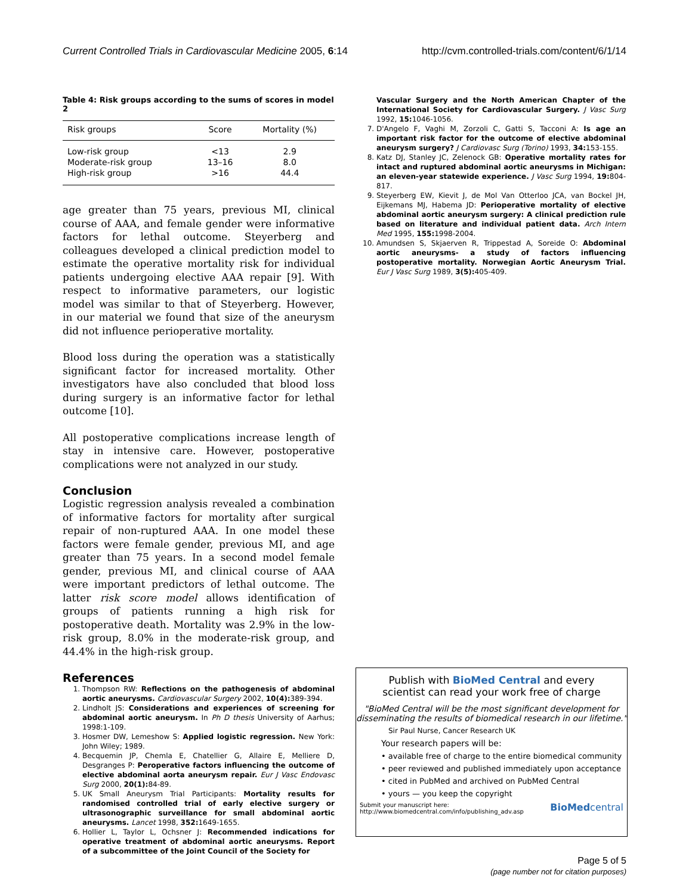Current Controlled Trials in Cardiovascular Medicine 2005, 6:14 http://cvm.controlled-trials.com/content/6/1/14
Table 4: Risk groups according to the sums of scores in model 2
| Risk groups | Score | Mortality (%) |
| --- | --- | --- |
| Low-risk group | <13 | 2.9 |
| Moderate-risk group | 13–16 | 8.0 |
| High-risk group | >16 | 44.4 |
age greater than 75 years, previous MI, clinical course of AAA, and female gender were informative factors for lethal outcome. Steyerberg and colleagues developed a clinical prediction model to estimate the operative mortality risk for individual patients undergoing elective AAA repair [9]. With respect to informative parameters, our logistic model was similar to that of Steyerberg. However, in our material we found that size of the aneurysm did not influence perioperative mortality.
Blood loss during the operation was a statistically significant factor for increased mortality. Other investigators have also concluded that blood loss during surgery is an informative factor for lethal outcome [10].
All postoperative complications increase length of stay in intensive care. However, postoperative complications were not analyzed in our study.
Conclusion
Logistic regression analysis revealed a combination of informative factors for mortality after surgical repair of non-ruptured AAA. In one model these factors were female gender, previous MI, and age greater than 75 years. In a second model female gender, previous MI, and clinical course of AAA were important predictors of lethal outcome. The latter risk score model allows identification of groups of patients running a high risk for postoperative death. Mortality was 2.9% in the low-risk group, 8.0% in the moderate-risk group, and 44.4% in the high-risk group.
References
1. Thompson RW: Reflections on the pathogenesis of abdominal aortic aneurysms. Cardiovascular Surgery 2002, 10(4): 389-394.
2. Lindholt JS: Considerations and experiences of screening for abdominal aortic aneurysm. In Ph D thesis University of Aarhus; 1998:1-109.
3. Hosmer DW, Lemeshow S: Applied logistic regression. New York: John Wiley; 1989.
4. Becquemin JP, Chemla E, Chatellier G, Allaire E, Melliere D, Desgranges P: Peroperative factors influencing the outcome of elective abdominal aorta aneurysm repair. Eur J Vasc Endovasc Surg 2000, 20(1): 84-89.
5. UK Small Aneurysm Trial Participants: Mortality results for randomised controlled trial of early elective surgery or ultrasonographic surveillance for small abdominal aortic aneurysms. Lancet 1998, 352: 1649-1655.
6. Hollier L, Taylor L, Ochsner J: Recommended indications for operative treatment of abdominal aortic aneurysms. Report of a subcommittee of the Joint Council of the Society for
Vascular Surgery and the North American Chapter of the International Society for Cardiovascular Surgery. J Vasc Surg 1992, 15: 1046-1056.
7. D'Angelo F, Vaghi M, Zorzoli C, Gatti S, Tacconi A: Is age an important risk factor for the outcome of elective abdominal aneurysm surgery? J Cardiovasc Surg (Torino) 1993, 34: 153-155.
8. Katz DJ, Stanley JC, Zelenock GB: Operative mortality rates for intact and ruptured abdominal aortic aneurysms in Michigan: an eleven-year statewide experience. J Vasc Surg 1994, 19: 804-817.
9. Steyerberg EW, Kievit J, de Mol Van Otterloo JCA, van Bockel JH, Eijkemans MJ, Habema JD: Perioperative mortality of elective abdominal aortic aneurysm surgery: A clinical prediction rule based on literature and individual patient data. Arch Intern Med 1995, 155: 1998-2004.
10. Amundsen S, Skjaerven R, Trippestad A, Soreide O: Abdominal aortic aneurysms- a study of factors influencing postoperative mortality. Norwegian Aortic Aneurysm Trial. Eur J Vasc Surg 1989, 3(5): 405-409.
Publish with BioMed Central and every
scientist can read your work free of charge
"BioMed Central will be the most significant development for disseminating the results of biomedical research in our lifetime."
Sir Paul Nurse, Cancer Research UK
Your research papers will be:
• available free of charge to the entire biomedical community
• peer reviewed and published immediately upon acceptance
• cited in PubMed and archived on PubMed Central
• yours — you keep the copyright
Submit your manuscript here:
http://www.biomedcentral.com/info/publishing_adv.asp BioMedcentral
Page 5 of 5
(page number not for citation purposes)